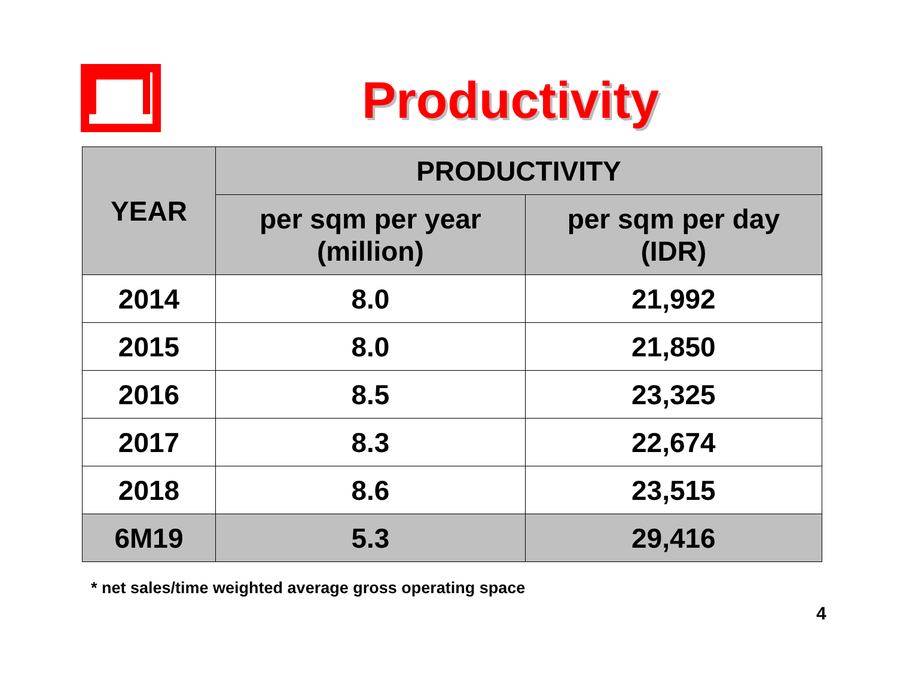Productivity
| YEAR | PRODUCTIVITY | |
| --- | --- | --- |
| | per sqm per year (million) | per sqm per day (IDR) |
| 2014 | 8.0 | 21,992 |
| 2015 | 8.0 | 21,850 |
| 2016 | 8.5 | 23,325 |
| 2017 | 8.3 | 22,674 |
| 2018 | 8.6 | 23,515 |
| 6M19 | 5.3 | 29,416 |
* net sales/time weighted average gross operating space
4